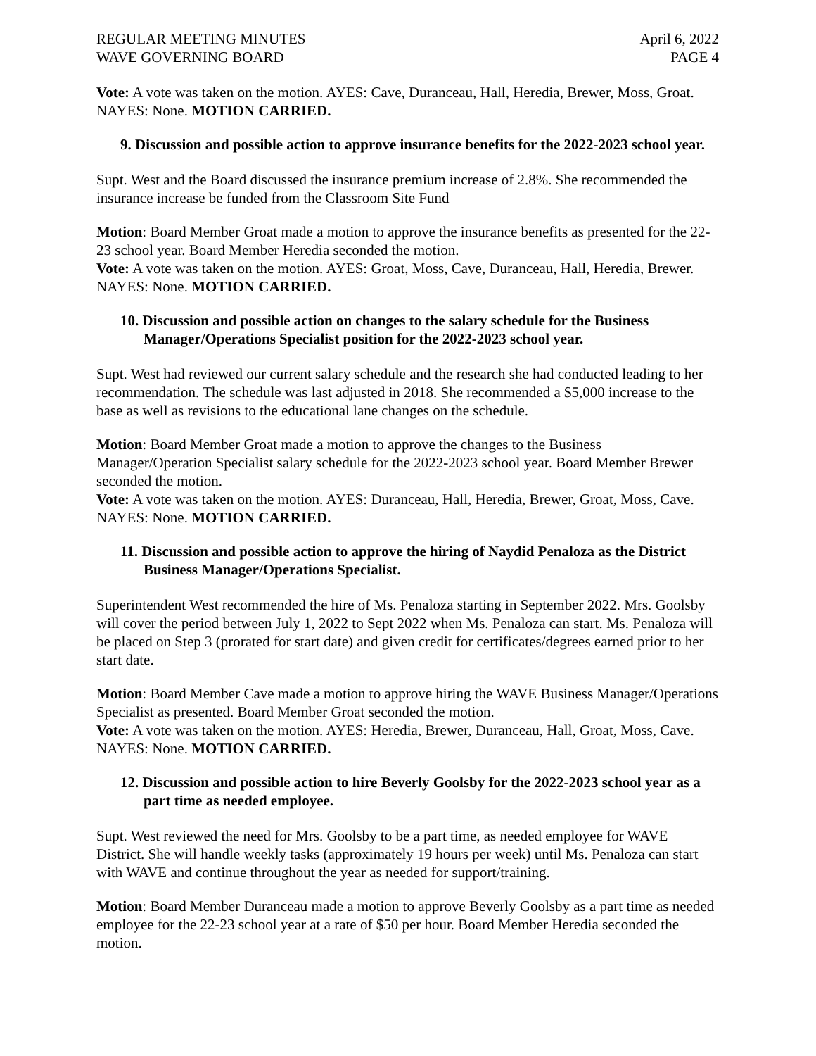REGULAR MEETING MINUTES April 6, 2022
WAVE GOVERNING BOARD PAGE 4
Vote: A vote was taken on the motion. AYES: Cave, Duranceau, Hall, Heredia, Brewer, Moss, Groat. NAYES: None. MOTION CARRIED.
9. Discussion and possible action to approve insurance benefits for the 2022-2023 school year.
Supt. West and the Board discussed the insurance premium increase of 2.8%. She recommended the insurance increase be funded from the Classroom Site Fund
Motion: Board Member Groat made a motion to approve the insurance benefits as presented for the 22-23 school year. Board Member Heredia seconded the motion.
Vote: A vote was taken on the motion. AYES: Groat, Moss, Cave, Duranceau, Hall, Heredia, Brewer. NAYES: None. MOTION CARRIED.
10. Discussion and possible action on changes to the salary schedule for the Business Manager/Operations Specialist position for the 2022-2023 school year.
Supt. West had reviewed our current salary schedule and the research she had conducted leading to her recommendation. The schedule was last adjusted in 2018. She recommended a $5,000 increase to the base as well as revisions to the educational lane changes on the schedule.
Motion: Board Member Groat made a motion to approve the changes to the Business Manager/Operation Specialist salary schedule for the 2022-2023 school year. Board Member Brewer seconded the motion.
Vote: A vote was taken on the motion. AYES: Duranceau, Hall, Heredia, Brewer, Groat, Moss, Cave. NAYES: None. MOTION CARRIED.
11. Discussion and possible action to approve the hiring of Naydid Penaloza as the District Business Manager/Operations Specialist.
Superintendent West recommended the hire of Ms. Penaloza starting in September 2022. Mrs. Goolsby will cover the period between July 1, 2022 to Sept 2022 when Ms. Penaloza can start. Ms. Penaloza will be placed on Step 3 (prorated for start date) and given credit for certificates/degrees earned prior to her start date.
Motion: Board Member Cave made a motion to approve hiring the WAVE Business Manager/Operations Specialist as presented. Board Member Groat seconded the motion.
Vote: A vote was taken on the motion. AYES: Heredia, Brewer, Duranceau, Hall, Groat, Moss, Cave. NAYES: None. MOTION CARRIED.
12. Discussion and possible action to hire Beverly Goolsby for the 2022-2023 school year as a part time as needed employee.
Supt. West reviewed the need for Mrs. Goolsby to be a part time, as needed employee for WAVE District. She will handle weekly tasks (approximately 19 hours per week) until Ms. Penaloza can start with WAVE and continue throughout the year as needed for support/training.
Motion: Board Member Duranceau made a motion to approve Beverly Goolsby as a part time as needed employee for the 22-23 school year at a rate of $50 per hour. Board Member Heredia seconded the motion.